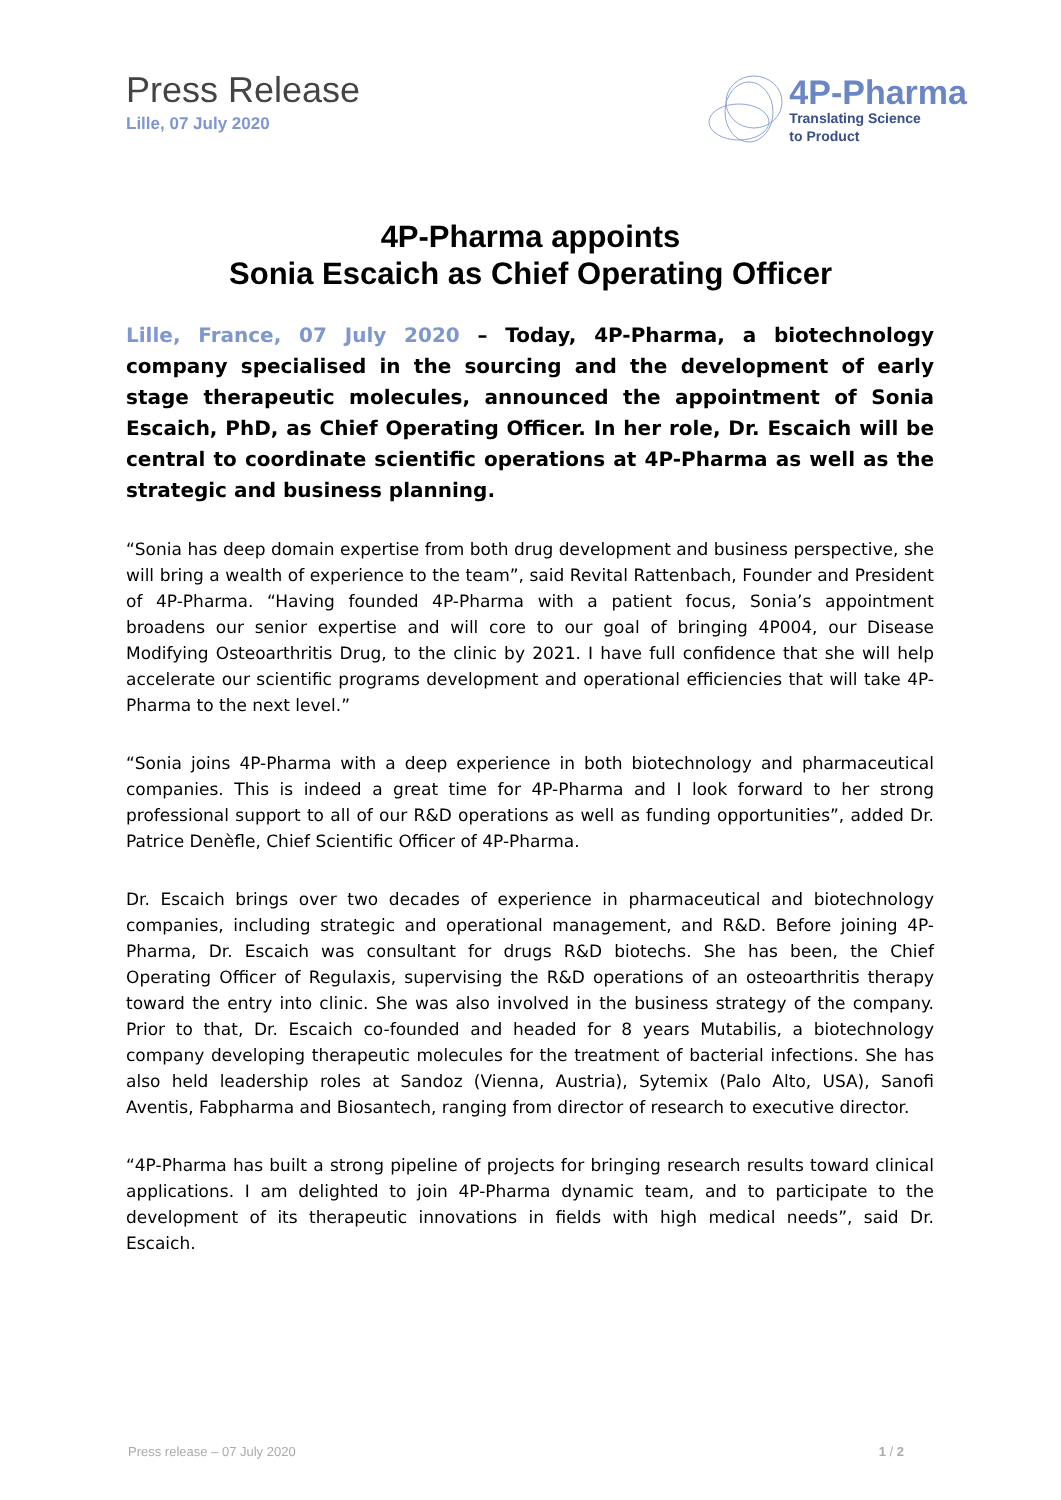Press Release
Lille, 07 July 2020
4P-Pharma
Translating Science
to Product
4P-Pharma appoints
Sonia Escaich as Chief Operating Officer
Lille, France, 07 July 2020 – Today, 4P-Pharma, a biotechnology company specialised in the sourcing and the development of early stage therapeutic molecules, announced the appointment of Sonia Escaich, PhD, as Chief Operating Officer. In her role, Dr. Escaich will be central to coordinate scientific operations at 4P-Pharma as well as the strategic and business planning.
“Sonia has deep domain expertise from both drug development and business perspective, she will bring a wealth of experience to the team”, said Revital Rattenbach, Founder and President of 4P-Pharma. “Having founded 4P-Pharma with a patient focus, Sonia’s appointment broadens our senior expertise and will core to our goal of bringing 4P004, our Disease Modifying Osteoarthritis Drug, to the clinic by 2021. I have full confidence that she will help accelerate our scientific programs development and operational efficiencies that will take 4P-Pharma to the next level.”
“Sonia joins 4P-Pharma with a deep experience in both biotechnology and pharmaceutical companies. This is indeed a great time for 4P-Pharma and I look forward to her strong professional support to all of our R&D operations as well as funding opportunities”, added Dr. Patrice Denèfle, Chief Scientific Officer of 4P-Pharma.
Dr. Escaich brings over two decades of experience in pharmaceutical and biotechnology companies, including strategic and operational management, and R&D. Before joining 4P-Pharma, Dr. Escaich was consultant for drugs R&D biotechs. She has been, the Chief Operating Officer of Regulaxis, supervising the R&D operations of an osteoarthritis therapy toward the entry into clinic. She was also involved in the business strategy of the company. Prior to that, Dr. Escaich co-founded and headed for 8 years Mutabilis, a biotechnology company developing therapeutic molecules for the treatment of bacterial infections. She has also held leadership roles at Sandoz (Vienna, Austria), Sytemix (Palo Alto, USA), Sanofi Aventis, Fabpharma and Biosantech, ranging from director of research to executive director.
“4P-Pharma has built a strong pipeline of projects for bringing research results toward clinical applications. I am delighted to join 4P-Pharma dynamic team, and to participate to the development of its therapeutic innovations in fields with high medical needs”, said Dr. Escaich.
Press release – 07 July 2020 1 / 2